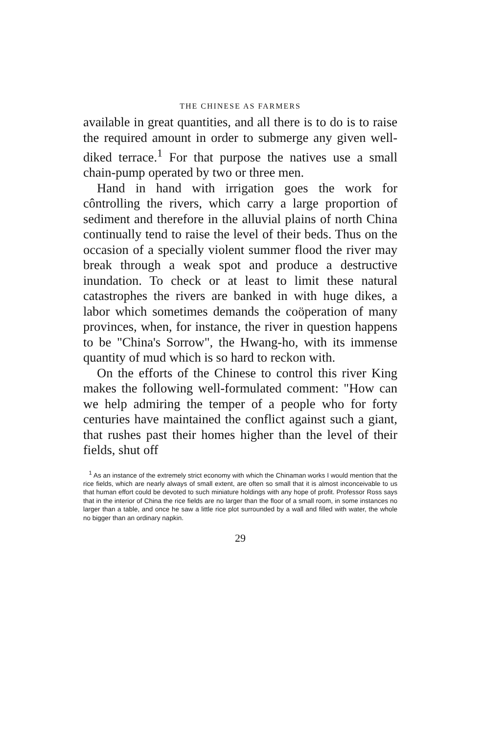THE CHINESE AS FARMERS
available in great quantities, and all there is to do is to raise the required amount in order to submerge any given well-diked terrace.<sup>1</sup> For that purpose the natives use a small chain-pump operated by two or three men.
Hand in hand with irrigation goes the work for côntrolling the rivers, which carry a large proportion of sediment and therefore in the alluvial plains of north China continually tend to raise the level of their beds. Thus on the occasion of a specially violent summer flood the river may break through a weak spot and produce a destructive inundation. To check or at least to limit these natural catastrophes the rivers are banked in with huge dikes, a labor which sometimes demands the coöperation of many provinces, when, for instance, the river in question happens to be "China's Sorrow", the Hwang-ho, with its immense quantity of mud which is so hard to reckon with.
On the efforts of the Chinese to control this river King makes the following well-formulated comment: "How can we help admiring the temper of a people who for forty centuries have maintained the conflict against such a giant, that rushes past their homes higher than the level of their fields, shut off
<sup>1</sup> As an instance of the extremely strict economy with which the Chinaman works I would mention that the rice fields, which are nearly always of small extent, are often so small that it is almost inconceivable to us that human effort could be devoted to such miniature holdings with any hope of profit. Professor Ross says that in the interior of China the rice fields are no larger than the floor of a small room, in some instances no larger than a table, and once he saw a little rice plot surrounded by a wall and filled with water, the whole no bigger than an ordinary napkin.
29